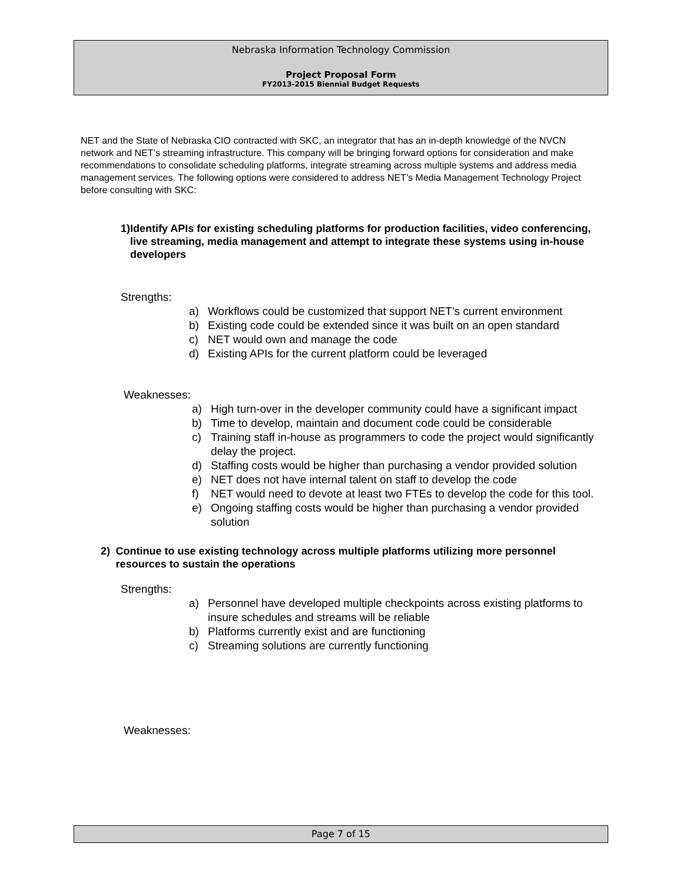Nebraska Information Technology Commission
Project Proposal Form
FY2013-2015 Biennial Budget Requests
NET and the State of Nebraska CIO contracted with SKC, an integrator that has an in-depth knowledge of the NVCN network and NET’s streaming infrastructure. This company will be bringing forward options for consideration and make recommendations to consolidate scheduling platforms, integrate streaming across multiple systems and address media management services. The following options were considered to address NET’s Media Management Technology Project before consulting with SKC:
1) Identify APIs for existing scheduling platforms for production facilities, video conferencing, live streaming, media management and attempt to integrate these systems using in-house developers
Strengths:
a) Workflows could be customized that support NET’s current environment
b) Existing code could be extended since it was built on an open standard
c) NET would own and manage the code
d) Existing APIs for the current platform could be leveraged
Weaknesses:
a) High turn-over in the developer community could have a significant impact
b) Time to develop, maintain and document code could be considerable
c) Training staff in-house as programmers to code the project would significantly delay the project.
d) Staffing costs would be higher than purchasing a vendor provided solution
e) NET does not have internal talent on staff to develop the code
f) NET would need to devote at least two FTEs to develop the code for this tool.
e) Ongoing staffing costs would be higher than purchasing a vendor provided solution
2) Continue to use existing technology across multiple platforms utilizing more personnel resources to sustain the operations
Strengths:
a) Personnel have developed multiple checkpoints across existing platforms to insure schedules and streams will be reliable
b) Platforms currently exist and are functioning
c) Streaming solutions are currently functioning
Weaknesses:
Page 7 of 15